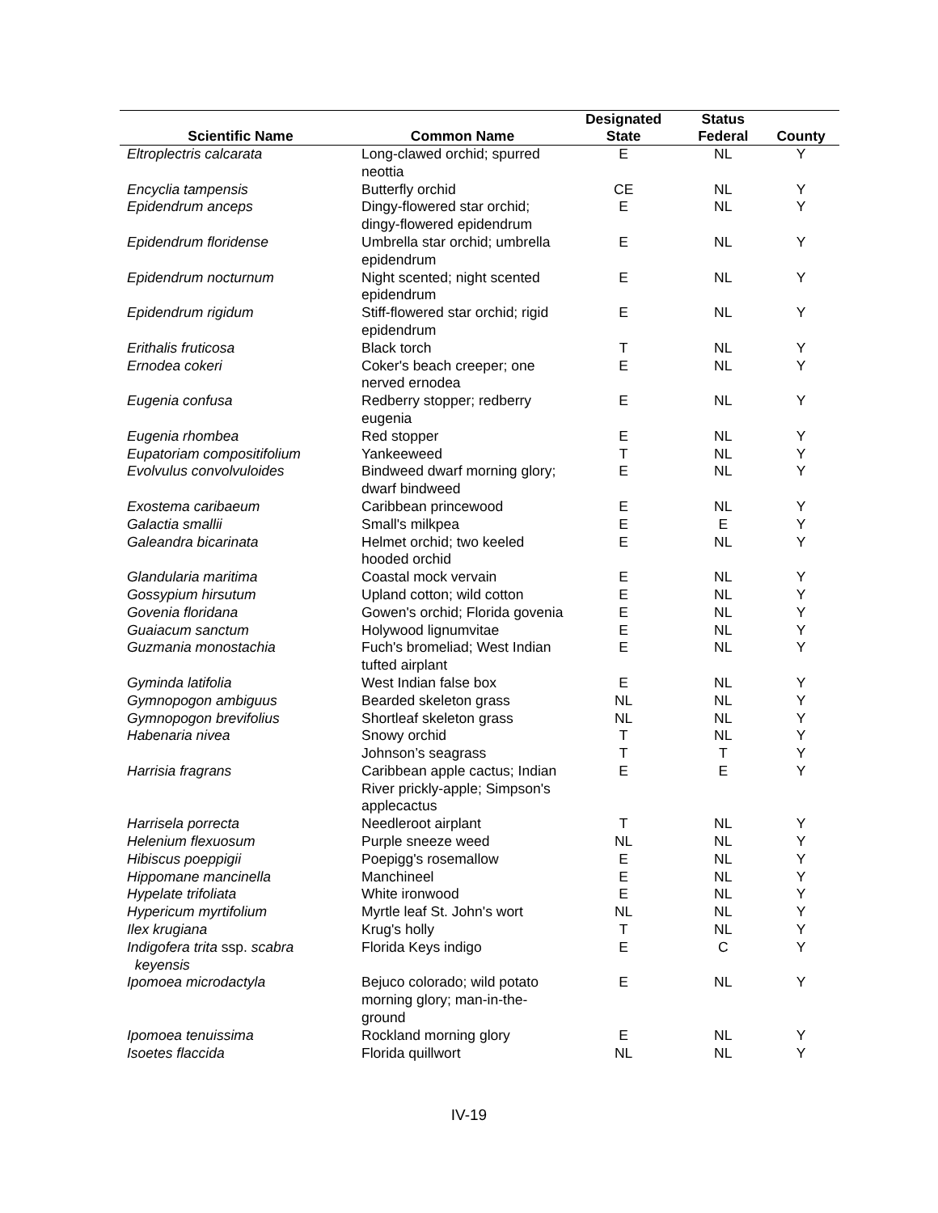| Scientific Name | Common Name | Designated State | Status Federal | County |
| --- | --- | --- | --- | --- |
| Eltroplectris calcarata | Long-clawed orchid; spurred neottia | E | NL | Y |
| Encyclia tampensis | Butterfly orchid | CE | NL | Y |
| Epidendrum anceps | Dingy-flowered star orchid; dingy-flowered epidendrum | E | NL | Y |
| Epidendrum floridense | Umbrella star orchid; umbrella epidendrum | E | NL | Y |
| Epidendrum nocturnum | Night scented; night scented epidendrum | E | NL | Y |
| Epidendrum rigidum | Stiff-flowered star orchid; rigid epidendrum | E | NL | Y |
| Erithalis fruticosa | Black torch | T | NL | Y |
| Ernodea cokeri | Coker's beach creeper; one nerved ernodea | E | NL | Y |
| Eugenia confusa | Redberry stopper; redberry eugenia | E | NL | Y |
| Eugenia rhombea | Red stopper | E | NL | Y |
| Eupatoriam compositifolium | Yankeeweed | T | NL | Y |
| Evolvulus convolvuloides | Bindweed dwarf morning glory; dwarf bindweed | E | NL | Y |
| Exostema caribaeum | Caribbean princewood | E | NL | Y |
| Galactia smallii | Small's milkpea | E | E | Y |
| Galeandra bicarinata | Helmet orchid; two keeled hooded orchid | E | NL | Y |
| Glandularia maritima | Coastal mock vervain | E | NL | Y |
| Gossypium hirsutum | Upland cotton; wild cotton | E | NL | Y |
| Govenia floridana | Gowen's orchid; Florida govenia | E | NL | Y |
| Guaiacum sanctum | Holywood lignumvitae | E | NL | Y |
| Guzmania monostachia | Fuch's bromeliad; West Indian tufted airplant | E | NL | Y |
| Gyminda latifolia | West Indian false box | E | NL | Y |
| Gymnopogon ambiguus | Bearded skeleton grass | NL | NL | Y |
| Gymnopogon brevifolius | Shortleaf skeleton grass | NL | NL | Y |
| Habenaria nivea | Snowy orchid | T | NL | Y |
| | Johnson’s seagrass | T | T | Y |
| Harrisia fragrans | Caribbean apple cactus; Indian River prickly-apple; Simpson's applecactus | E | E | Y |
| Harrisela porrecta | Needleroot airplant | T | NL | Y |
| Helenium flexuosum | Purple sneeze weed | NL | NL | Y |
| Hibiscus poeppigii | Poepigg's rosemallow | E | NL | Y |
| Hippomane mancinella | Manchineel | E | NL | Y |
| Hypelate trifoliata | White ironwood | E | NL | Y |
| Hypericum myrtifolium | Myrtle leaf St. John's wort | NL | NL | Y |
| Ilex krugiana | Krug's holly | T | NL | Y |
| Indigofera trita ssp. scabra keyensis | Florida Keys indigo | E | C | Y |
| Ipomoea microdactyla | Bejuco colorado; wild potato morning glory; man-in-the-ground | E | NL | Y |
| Ipomoea tenuissima | Rockland morning glory | E | NL | Y |
| Isoetes flaccida | Florida quillwort | NL | NL | Y |
IV-19